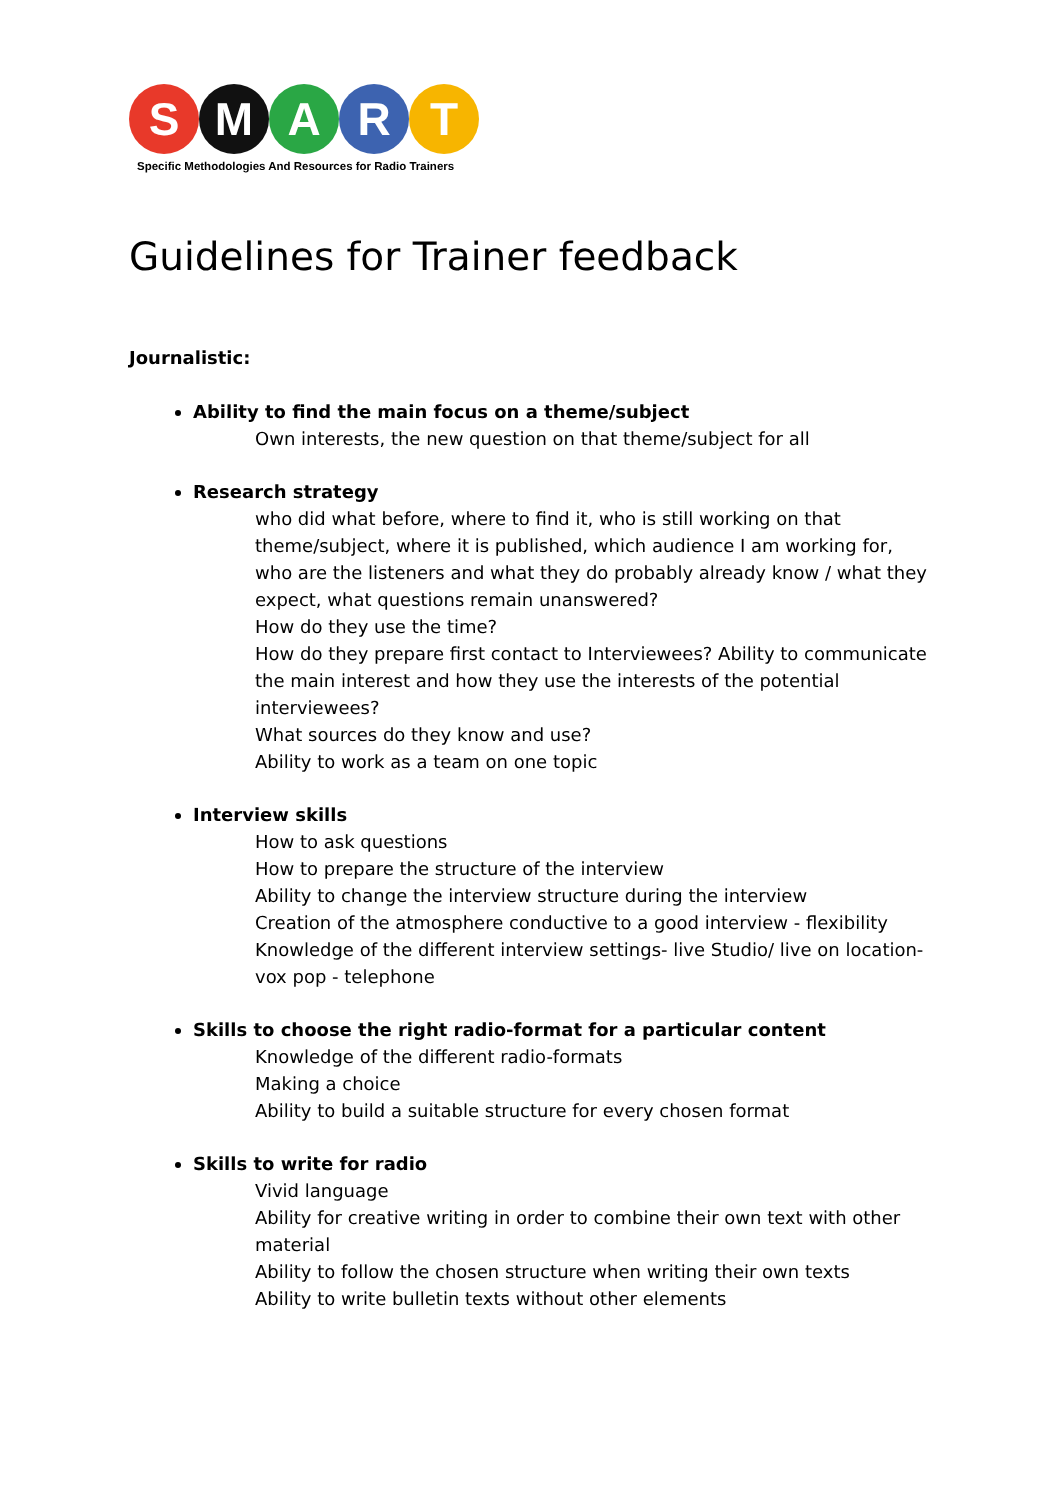S M A R T
Specific Methodologies And Resources for Radio Trainers
Guidelines for Trainer feedback
Journalistic:
Ability to find the main focus on a theme/subject
Own interests, the new question on that theme/subject for all
Research strategy
who did what before, where to find it, who is still working on that theme/subject, where it is published, which audience I am working for, who are the listeners and what they do probably already know / what they expect, what questions remain unanswered?
How do they use the time?
How do they prepare first contact to Interviewees? Ability to communicate the main interest and how they use the interests of the potential interviewees?
What sources do they know and use?
Ability to work as a team on one topic
Interview skills
How to ask questions
How to prepare the structure of the interview
Ability to change the interview structure during the interview
Creation of the atmosphere conductive to a good interview - flexibility
Knowledge of the different interview settings- live Studio/ live on location- vox pop - telephone
Skills to choose the right radio-format for a particular content
Knowledge of the different radio-formats
Making a choice
Ability to build a suitable structure for every chosen format
Skills to write for radio
Vivid language
Ability for creative writing in order to combine their own text with other material
Ability to follow the chosen structure when writing their own texts
Ability to write bulletin texts without other elements